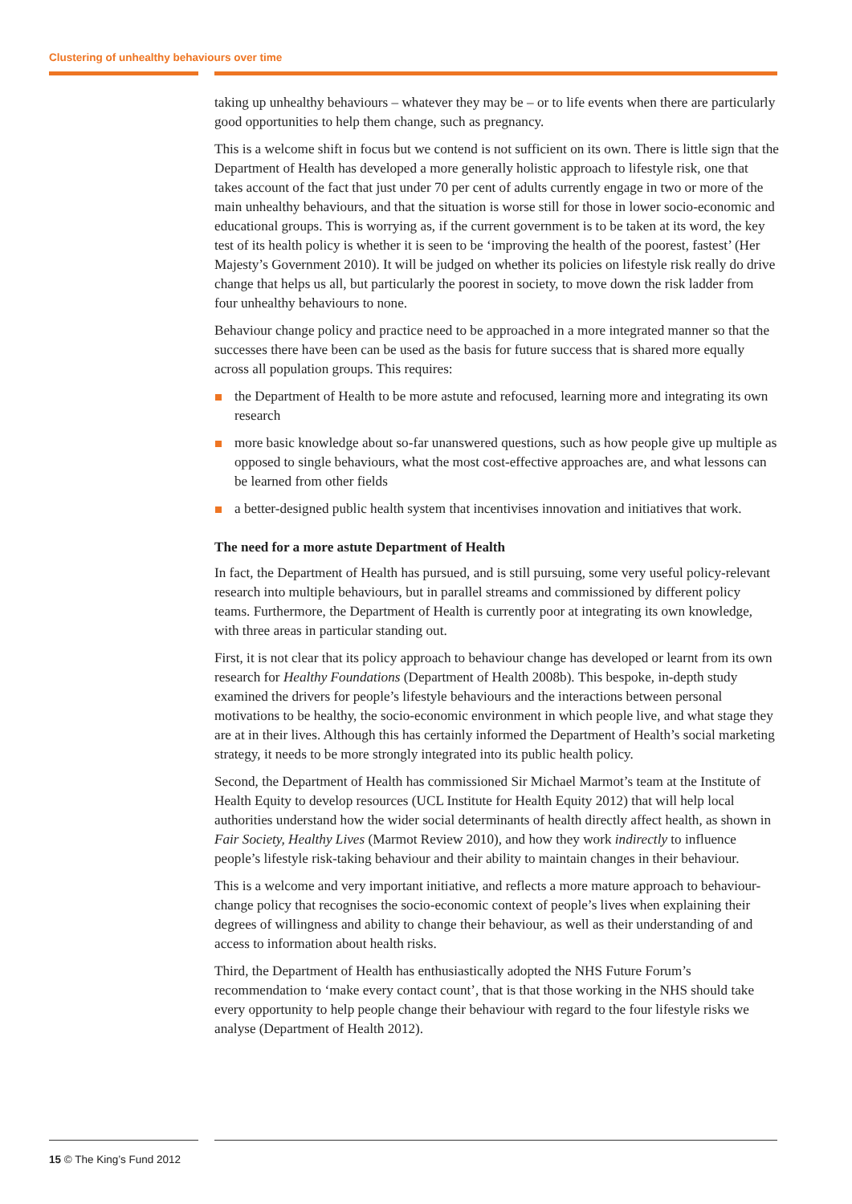Clustering of unhealthy behaviours over time
taking up unhealthy behaviours – whatever they may be – or to life events when there are particularly good opportunities to help them change, such as pregnancy.
This is a welcome shift in focus but we contend is not sufficient on its own. There is little sign that the Department of Health has developed a more generally holistic approach to lifestyle risk, one that takes account of the fact that just under 70 per cent of adults currently engage in two or more of the main unhealthy behaviours, and that the situation is worse still for those in lower socio-economic and educational groups. This is worrying as, if the current government is to be taken at its word, the key test of its health policy is whether it is seen to be ‘improving the health of the poorest, fastest’ (Her Majesty’s Government 2010). It will be judged on whether its policies on lifestyle risk really do drive change that helps us all, but particularly the poorest in society, to move down the risk ladder from four unhealthy behaviours to none.
Behaviour change policy and practice need to be approached in a more integrated manner so that the successes there have been can be used as the basis for future success that is shared more equally across all population groups. This requires:
the Department of Health to be more astute and refocused, learning more and integrating its own research
more basic knowledge about so-far unanswered questions, such as how people give up multiple as opposed to single behaviours, what the most cost-effective approaches are, and what lessons can be learned from other fields
a better-designed public health system that incentivises innovation and initiatives that work.
The need for a more astute Department of Health
In fact, the Department of Health has pursued, and is still pursuing, some very useful policy-relevant research into multiple behaviours, but in parallel streams and commissioned by different policy teams. Furthermore, the Department of Health is currently poor at integrating its own knowledge, with three areas in particular standing out.
First, it is not clear that its policy approach to behaviour change has developed or learnt from its own research for Healthy Foundations (Department of Health 2008b). This bespoke, in-depth study examined the drivers for people’s lifestyle behaviours and the interactions between personal motivations to be healthy, the socio-economic environment in which people live, and what stage they are at in their lives. Although this has certainly informed the Department of Health’s social marketing strategy, it needs to be more strongly integrated into its public health policy.
Second, the Department of Health has commissioned Sir Michael Marmot’s team at the Institute of Health Equity to develop resources (UCL Institute for Health Equity 2012) that will help local authorities understand how the wider social determinants of health directly affect health, as shown in Fair Society, Healthy Lives (Marmot Review 2010), and how they work indirectly to influence people’s lifestyle risk-taking behaviour and their ability to maintain changes in their behaviour.
This is a welcome and very important initiative, and reflects a more mature approach to behaviour-change policy that recognises the socio-economic context of people’s lives when explaining their degrees of willingness and ability to change their behaviour, as well as their understanding of and access to information about health risks.
Third, the Department of Health has enthusiastically adopted the NHS Future Forum’s recommendation to ‘make every contact count’, that is that those working in the NHS should take every opportunity to help people change their behaviour with regard to the four lifestyle risks we analyse (Department of Health 2012).
15 © The King’s Fund 2012